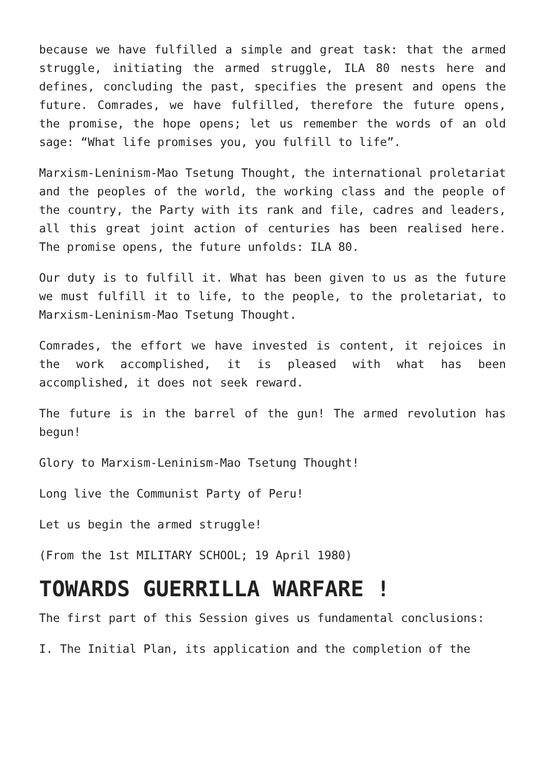because we have fulfilled a simple and great task: that the armed struggle, initiating the armed struggle, ILA 80 nests here and defines, concluding the past, specifies the present and opens the future. Comrades, we have fulfilled, therefore the future opens, the promise, the hope opens; let us remember the words of an old sage: “What life promises you, you fulfill to life”.
Marxism-Leninism-Mao Tsetung Thought, the international proletariat and the peoples of the world, the working class and the people of the country, the Party with its rank and file, cadres and leaders, all this great joint action of centuries has been realised here. The promise opens, the future unfolds: ILA 80.
Our duty is to fulfill it. What has been given to us as the future we must fulfill it to life, to the people, to the proletariat, to Marxism-Leninism-Mao Tsetung Thought.
Comrades, the effort we have invested is content, it rejoices in the work accomplished, it is pleased with what has been accomplished, it does not seek reward.
The future is in the barrel of the gun! The armed revolution has begun!
Glory to Marxism-Leninism-Mao Tsetung Thought!
Long live the Communist Party of Peru!
Let us begin the armed struggle!
(From the 1st MILITARY SCHOOL; 19 April 1980)
TOWARDS GUERRILLA WARFARE !
The first part of this Session gives us fundamental conclusions:
I. The Initial Plan, its application and the completion of the